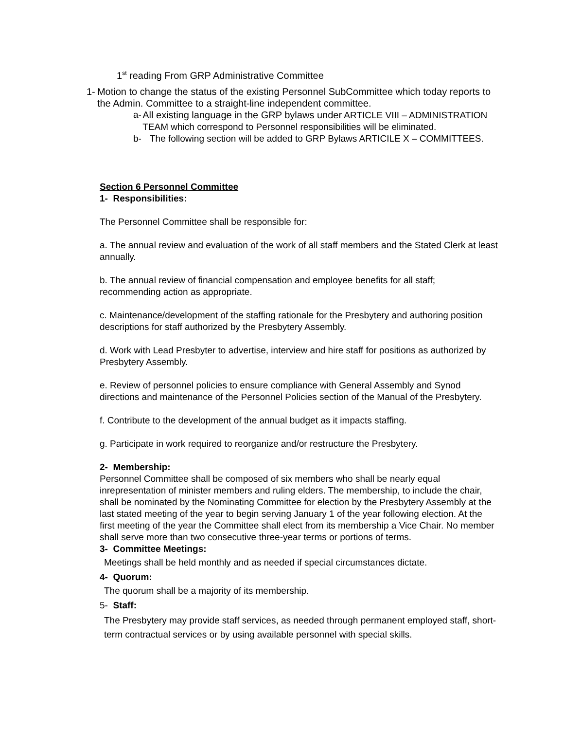1<sup>st</sup> reading From GRP Administrative Committee
1- Motion to change the status of the existing Personnel SubCommittee which today reports to the Admin. Committee to a straight-line independent committee.
a- All existing language in the GRP bylaws under ARTICLE VIII – ADMINISTRATION TEAM which correspond to Personnel responsibilities will be eliminated.
b- The following section will be added to GRP Bylaws ARTICILE X – COMMITTEES.
Section 6 Personnel Committee
1- Responsibilities:
The Personnel Committee shall be responsible for:
a. The annual review and evaluation of the work of all staff members and the Stated Clerk at least annually.
b. The annual review of financial compensation and employee benefits for all staff; recommending action as appropriate.
c. Maintenance/development of the staffing rationale for the Presbytery and authoring position descriptions for staff authorized by the Presbytery Assembly.
d. Work with Lead Presbyter to advertise, interview and hire staff for positions as authorized by Presbytery Assembly.
e. Review of personnel policies to ensure compliance with General Assembly and Synod directions and maintenance of the Personnel Policies section of the Manual of the Presbytery.
f. Contribute to the development of the annual budget as it impacts staffing.
g. Participate in work required to reorganize and/or restructure the Presbytery.
2- Membership:
Personnel Committee shall be composed of six members who shall be nearly equal inrepresentation of minister members and ruling elders. The membership, to include the chair, shall be nominated by the Nominating Committee for election by the Presbytery Assembly at the last stated meeting of the year to begin serving January 1 of the year following election. At the first meeting of the year the Committee shall elect from its membership a Vice Chair. No member shall serve more than two consecutive three-year terms or portions of terms.
3- Committee Meetings:
Meetings shall be held monthly and as needed if special circumstances dictate.
4- Quorum:
The quorum shall be a majority of its membership.
5- Staff:
The Presbytery may provide staff services, as needed through permanent employed staff, short-term contractual services or by using available personnel with special skills.